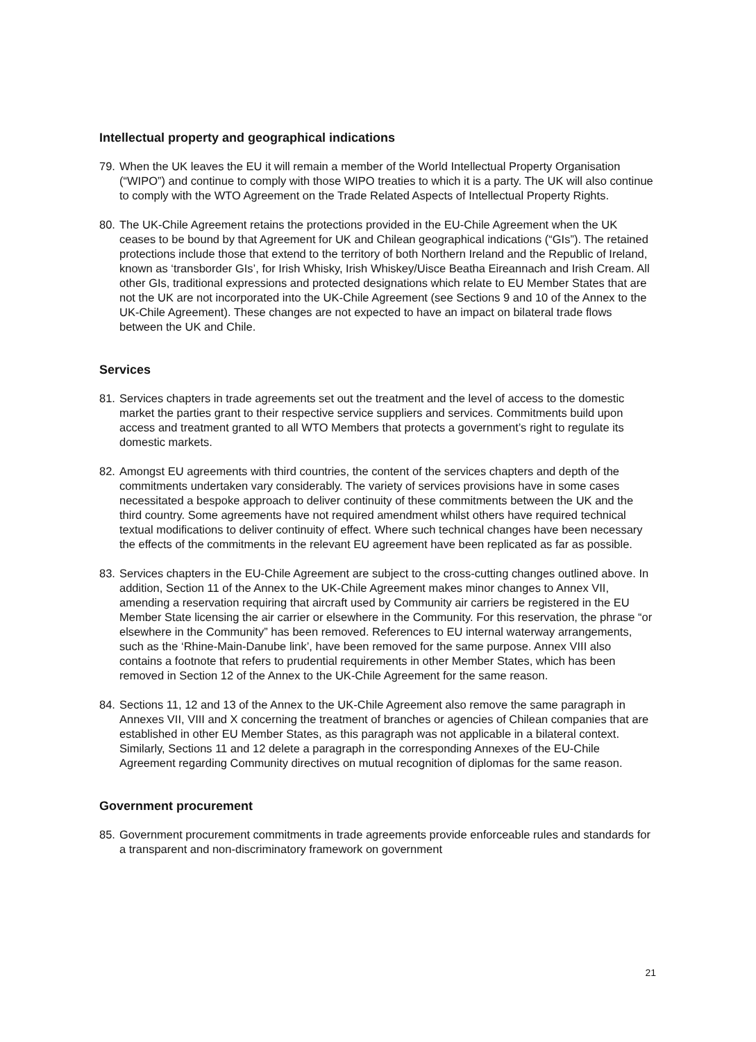Intellectual property and geographical indications
79. When the UK leaves the EU it will remain a member of the World Intellectual Property Organisation (“WIPO”) and continue to comply with those WIPO treaties to which it is a party. The UK will also continue to comply with the WTO Agreement on the Trade Related Aspects of Intellectual Property Rights.
80. The UK-Chile Agreement retains the protections provided in the EU-Chile Agreement when the UK ceases to be bound by that Agreement for UK and Chilean geographical indications (“GIs”). The retained protections include those that extend to the territory of both Northern Ireland and the Republic of Ireland, known as ‘transborder GIs’, for Irish Whisky, Irish Whiskey/Uisce Beatha Eireannach and Irish Cream. All other GIs, traditional expressions and protected designations which relate to EU Member States that are not the UK are not incorporated into the UK-Chile Agreement (see Sections 9 and 10 of the Annex to the UK-Chile Agreement). These changes are not expected to have an impact on bilateral trade flows between the UK and Chile.
Services
81. Services chapters in trade agreements set out the treatment and the level of access to the domestic market the parties grant to their respective service suppliers and services. Commitments build upon access and treatment granted to all WTO Members that protects a government’s right to regulate its domestic markets.
82. Amongst EU agreements with third countries, the content of the services chapters and depth of the commitments undertaken vary considerably. The variety of services provisions have in some cases necessitated a bespoke approach to deliver continuity of these commitments between the UK and the third country. Some agreements have not required amendment whilst others have required technical textual modifications to deliver continuity of effect. Where such technical changes have been necessary the effects of the commitments in the relevant EU agreement have been replicated as far as possible.
83. Services chapters in the EU-Chile Agreement are subject to the cross-cutting changes outlined above. In addition, Section 11 of the Annex to the UK-Chile Agreement makes minor changes to Annex VII, amending a reservation requiring that aircraft used by Community air carriers be registered in the EU Member State licensing the air carrier or elsewhere in the Community. For this reservation, the phrase “or elsewhere in the Community” has been removed. References to EU internal waterway arrangements, such as the ‘Rhine-Main-Danube link’, have been removed for the same purpose. Annex VIII also contains a footnote that refers to prudential requirements in other Member States, which has been removed in Section 12 of the Annex to the UK-Chile Agreement for the same reason.
84. Sections 11, 12 and 13 of the Annex to the UK-Chile Agreement also remove the same paragraph in Annexes VII, VIII and X concerning the treatment of branches or agencies of Chilean companies that are established in other EU Member States, as this paragraph was not applicable in a bilateral context. Similarly, Sections 11 and 12 delete a paragraph in the corresponding Annexes of the EU-Chile Agreement regarding Community directives on mutual recognition of diplomas for the same reason.
Government procurement
85. Government procurement commitments in trade agreements provide enforceable rules and standards for a transparent and non-discriminatory framework on government
21